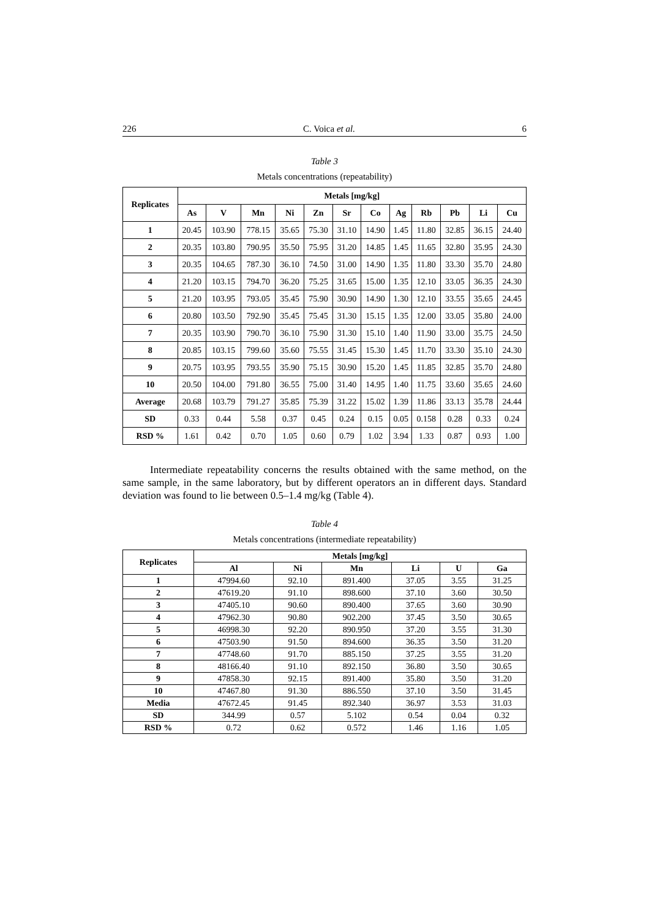226 C. Voica et al. 6
Table 3
Metals concentrations (repeatability)
| Replicates | Metals [mg/kg] | | | | | | | | | | | |
| --- | --- | --- | --- | --- | --- | --- | --- | --- | --- | --- | --- | --- |
| | As | V | Mn | Ni | Zn | Sr | Co | Ag | Rb | Pb | Li | Cu |
| 1 | 20.45 | 103.90 | 778.15 | 35.65 | 75.30 | 31.10 | 14.90 | 1.45 | 11.80 | 32.85 | 36.15 | 24.40 |
| 2 | 20.35 | 103.80 | 790.95 | 35.50 | 75.95 | 31.20 | 14.85 | 1.45 | 11.65 | 32.80 | 35.95 | 24.30 |
| 3 | 20.35 | 104.65 | 787.30 | 36.10 | 74.50 | 31.00 | 14.90 | 1.35 | 11.80 | 33.30 | 35.70 | 24.80 |
| 4 | 21.20 | 103.15 | 794.70 | 36.20 | 75.25 | 31.65 | 15.00 | 1.35 | 12.10 | 33.05 | 36.35 | 24.30 |
| 5 | 21.20 | 103.95 | 793.05 | 35.45 | 75.90 | 30.90 | 14.90 | 1.30 | 12.10 | 33.55 | 35.65 | 24.45 |
| 6 | 20.80 | 103.50 | 792.90 | 35.45 | 75.45 | 31.30 | 15.15 | 1.35 | 12.00 | 33.05 | 35.80 | 24.00 |
| 7 | 20.35 | 103.90 | 790.70 | 36.10 | 75.90 | 31.30 | 15.10 | 1.40 | 11.90 | 33.00 | 35.75 | 24.50 |
| 8 | 20.85 | 103.15 | 799.60 | 35.60 | 75.55 | 31.45 | 15.30 | 1.45 | 11.70 | 33.30 | 35.10 | 24.30 |
| 9 | 20.75 | 103.95 | 793.55 | 35.90 | 75.15 | 30.90 | 15.20 | 1.45 | 11.85 | 32.85 | 35.70 | 24.80 |
| 10 | 20.50 | 104.00 | 791.80 | 36.55 | 75.00 | 31.40 | 14.95 | 1.40 | 11.75 | 33.60 | 35.65 | 24.60 |
| Average | 20.68 | 103.79 | 791.27 | 35.85 | 75.39 | 31.22 | 15.02 | 1.39 | 11.86 | 33.13 | 35.78 | 24.44 |
| SD | 0.33 | 0.44 | 5.58 | 0.37 | 0.45 | 0.24 | 0.15 | 0.05 | 0.158 | 0.28 | 0.33 | 0.24 |
| RSD % | 1.61 | 0.42 | 0.70 | 1.05 | 0.60 | 0.79 | 1.02 | 3.94 | 1.33 | 0.87 | 0.93 | 1.00 |
Intermediate repeatability concerns the results obtained with the same method, on the same sample, in the same laboratory, but by different operators an in different days. Standard deviation was found to lie between 0.5–1.4 mg/kg (Table 4).
Table 4
Metals concentrations (intermediate repeatability)
| Replicates | Metals [mg/kg] | | | | | |
| --- | --- | --- | --- | --- | --- | --- |
| | Al | Ni | Mn | Li | U | Ga |
| 1 | 47994.60 | 92.10 | 891.400 | 37.05 | 3.55 | 31.25 |
| 2 | 47619.20 | 91.10 | 898.600 | 37.10 | 3.60 | 30.50 |
| 3 | 47405.10 | 90.60 | 890.400 | 37.65 | 3.60 | 30.90 |
| 4 | 47962.30 | 90.80 | 902.200 | 37.45 | 3.50 | 30.65 |
| 5 | 46998.30 | 92.20 | 890.950 | 37.20 | 3.55 | 31.30 |
| 6 | 47503.90 | 91.50 | 894.600 | 36.35 | 3.50 | 31.20 |
| 7 | 47748.60 | 91.70 | 885.150 | 37.25 | 3.55 | 31.20 |
| 8 | 48166.40 | 91.10 | 892.150 | 36.80 | 3.50 | 30.65 |
| 9 | 47858.30 | 92.15 | 891.400 | 35.80 | 3.50 | 31.20 |
| 10 | 47467.80 | 91.30 | 886.550 | 37.10 | 3.50 | 31.45 |
| Media | 47672.45 | 91.45 | 892.340 | 36.97 | 3.53 | 31.03 |
| SD | 344.99 | 0.57 | 5.102 | 0.54 | 0.04 | 0.32 |
| RSD % | 0.72 | 0.62 | 0.572 | 1.46 | 1.16 | 1.05 |